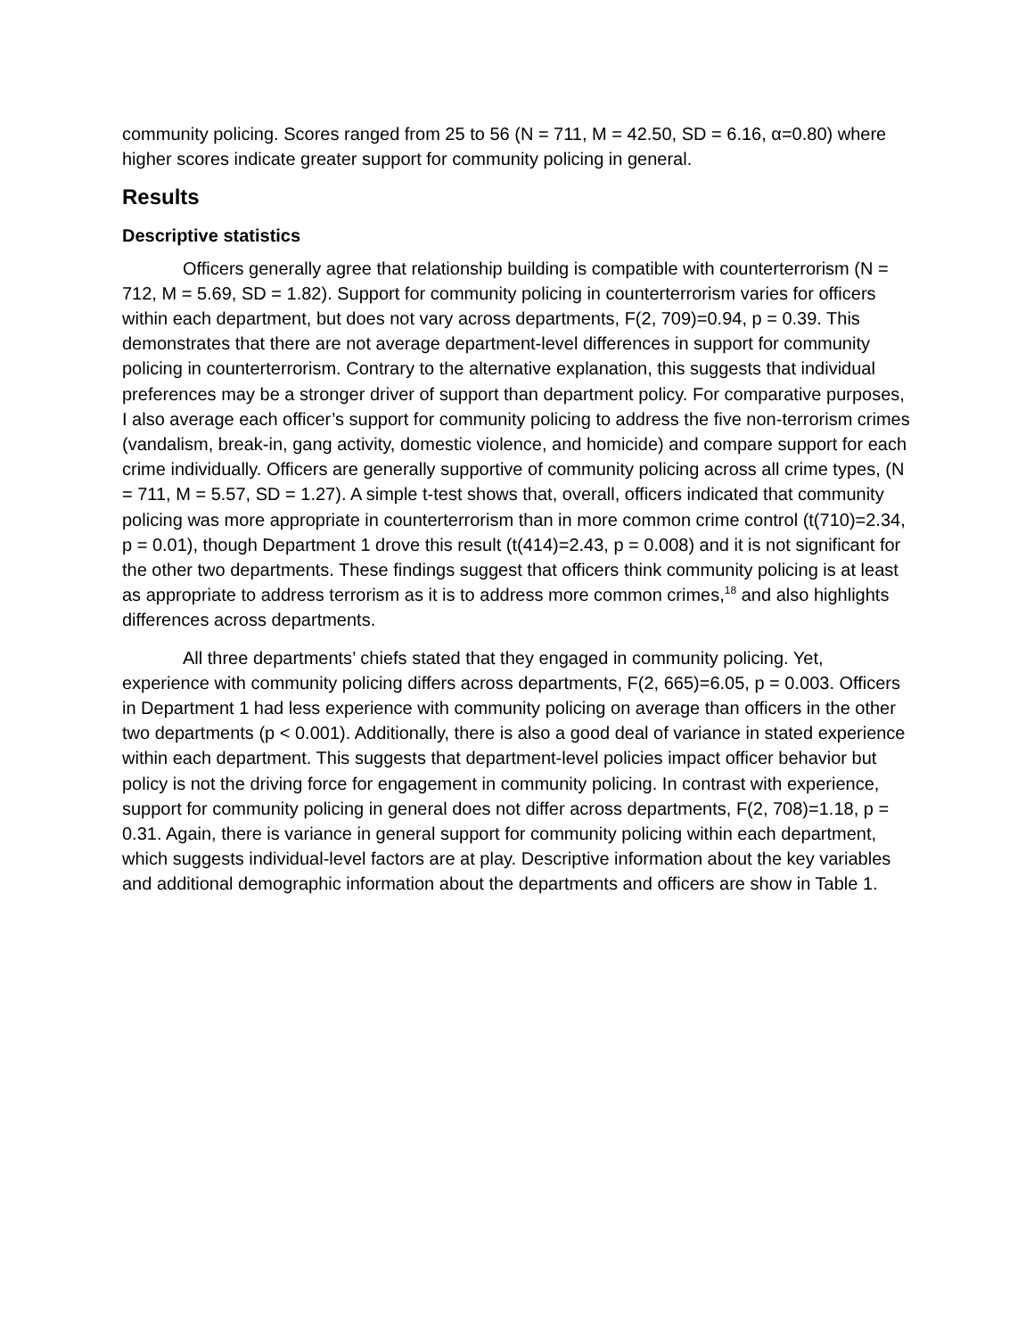community policing. Scores ranged from 25 to 56 (N = 711, M = 42.50, SD = 6.16, α=0.80) where higher scores indicate greater support for community policing in general.
Results
Descriptive statistics
Officers generally agree that relationship building is compatible with counterterrorism (N = 712, M = 5.69, SD = 1.82). Support for community policing in counterterrorism varies for officers within each department, but does not vary across departments, F(2, 709)=0.94, p = 0.39. This demonstrates that there are not average department-level differences in support for community policing in counterterrorism. Contrary to the alternative explanation, this suggests that individual preferences may be a stronger driver of support than department policy. For comparative purposes, I also average each officer’s support for community policing to address the five non-terrorism crimes (vandalism, break-in, gang activity, domestic violence, and homicide) and compare support for each crime individually. Officers are generally supportive of community policing across all crime types, (N = 711, M = 5.57, SD = 1.27). A simple t-test shows that, overall, officers indicated that community policing was more appropriate in counterterrorism than in more common crime control (t(710)=2.34, p = 0.01), though Department 1 drove this result (t(414)=2.43, p = 0.008) and it is not significant for the other two departments. These findings suggest that officers think community policing is at least as appropriate to address terrorism as it is to address more common crimes,<sup>18</sup> and also highlights differences across departments.
All three departments’ chiefs stated that they engaged in community policing. Yet, experience with community policing differs across departments, F(2, 665)=6.05, p = 0.003. Officers in Department 1 had less experience with community policing on average than officers in the other two departments (p < 0.001). Additionally, there is also a good deal of variance in stated experience within each department. This suggests that department-level policies impact officer behavior but policy is not the driving force for engagement in community policing. In contrast with experience, support for community policing in general does not differ across departments, F(2, 708)=1.18, p = 0.31. Again, there is variance in general support for community policing within each department, which suggests individual-level factors are at play. Descriptive information about the key variables and additional demographic information about the departments and officers are show in Table 1.